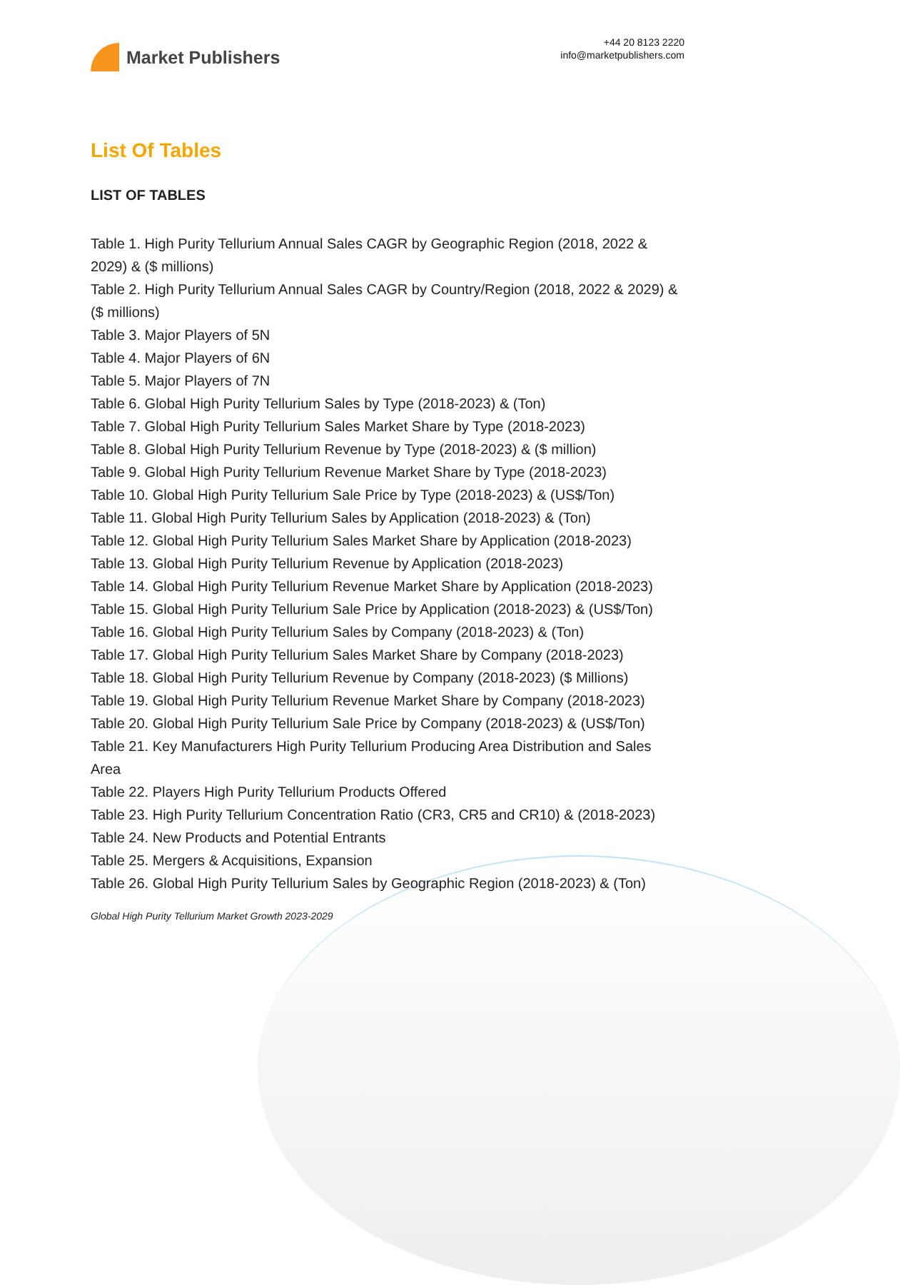Market Publishers
+44 20 8123 2220
info@marketpublishers.com
List Of Tables
LIST OF TABLES
Table 1. High Purity Tellurium Annual Sales CAGR by Geographic Region (2018, 2022 & 2029) & ($ millions)
Table 2. High Purity Tellurium Annual Sales CAGR by Country/Region (2018, 2022 & 2029) & ($ millions)
Table 3. Major Players of 5N
Table 4. Major Players of 6N
Table 5. Major Players of 7N
Table 6. Global High Purity Tellurium Sales by Type (2018-2023) & (Ton)
Table 7. Global High Purity Tellurium Sales Market Share by Type (2018-2023)
Table 8. Global High Purity Tellurium Revenue by Type (2018-2023) & ($ million)
Table 9. Global High Purity Tellurium Revenue Market Share by Type (2018-2023)
Table 10. Global High Purity Tellurium Sale Price by Type (2018-2023) & (US$/Ton)
Table 11. Global High Purity Tellurium Sales by Application (2018-2023) & (Ton)
Table 12. Global High Purity Tellurium Sales Market Share by Application (2018-2023)
Table 13. Global High Purity Tellurium Revenue by Application (2018-2023)
Table 14. Global High Purity Tellurium Revenue Market Share by Application (2018-2023)
Table 15. Global High Purity Tellurium Sale Price by Application (2018-2023) & (US$/Ton)
Table 16. Global High Purity Tellurium Sales by Company (2018-2023) & (Ton)
Table 17. Global High Purity Tellurium Sales Market Share by Company (2018-2023)
Table 18. Global High Purity Tellurium Revenue by Company (2018-2023) ($ Millions)
Table 19. Global High Purity Tellurium Revenue Market Share by Company (2018-2023)
Table 20. Global High Purity Tellurium Sale Price by Company (2018-2023) & (US$/Ton)
Table 21. Key Manufacturers High Purity Tellurium Producing Area Distribution and Sales Area
Table 22. Players High Purity Tellurium Products Offered
Table 23. High Purity Tellurium Concentration Ratio (CR3, CR5 and CR10) & (2018-2023)
Table 24. New Products and Potential Entrants
Table 25. Mergers & Acquisitions, Expansion
Table 26. Global High Purity Tellurium Sales by Geographic Region (2018-2023) & (Ton)
Global High Purity Tellurium Market Growth 2023-2029